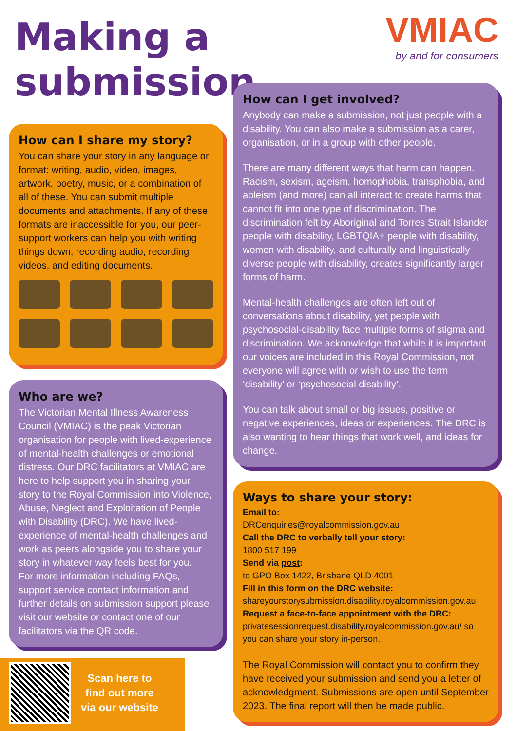Making a submission
How can I share my story?
You can share your story in any language or format: writing, audio, video, images, artwork, poetry, music, or a combination of all of these. You can submit multiple documents and attachments. If any of these formats are inaccessible for you, our peer-support workers can help you with writing things down, recording audio, recording videos, and editing documents.
Who are we?
The Victorian Mental Illness Awareness Council (VMIAC) is the peak Victorian organisation for people with lived-experience of mental-health challenges or emotional distress. Our DRC facilitators at VMIAC are here to help support you in sharing your story to the Royal Commission into Violence, Abuse, Neglect and Exploitation of People with Disability (DRC). We have lived-experience of mental-health challenges and work as peers alongside you to share your story in whatever way feels best for you.
For more information including FAQs, support service contact information and further details on submission support please visit our website or contact one of our facilitators via the QR code.
Scan here to
find out more
via our website
VMIAC
by and for consumers
How can I get involved?
Anybody can make a submission, not just people with a disability. You can also make a submission as a carer, organisation, or in a group with other people.
There are many different ways that harm can happen. Racism, sexism, ageism, homophobia, transphobia, and ableism (and more) can all interact to create harms that cannot fit into one type of discrimination. The discrimination felt by Aboriginal and Torres Strait Islander people with disability, LGBTQIA+ people with disability, women with disability, and culturally and linguistically diverse people with disability, creates significantly larger forms of harm.
Mental-health challenges are often left out of conversations about disability, yet people with psychosocial-disability face multiple forms of stigma and discrimination. We acknowledge that while it is important our voices are included in this Royal Commission, not everyone will agree with or wish to use the term ‘disability’ or ‘psychosocial disability’.
You can talk about small or big issues, positive or negative experiences, ideas or experiences. The DRC is also wanting to hear things that work well, and ideas for change.
Ways to share your story:
Email to:
DRCenquiries@royalcommission.gov.au
Call the DRC to verbally tell your story:
1800 517 199
Send via post:
to GPO Box 1422, Brisbane QLD 4001
Fill in this form on the DRC website:
shareyourstorysubmission.disability.royalcommission.gov.au
Request a face-to-face appointment with the DRC:
privatesessionrequest.disability.royalcommission.gov.au/ so you can share your story in-person.
The Royal Commission will contact you to confirm they have received your submission and send you a letter of acknowledgment. Submissions are open until September 2023. The final report will then be made public.